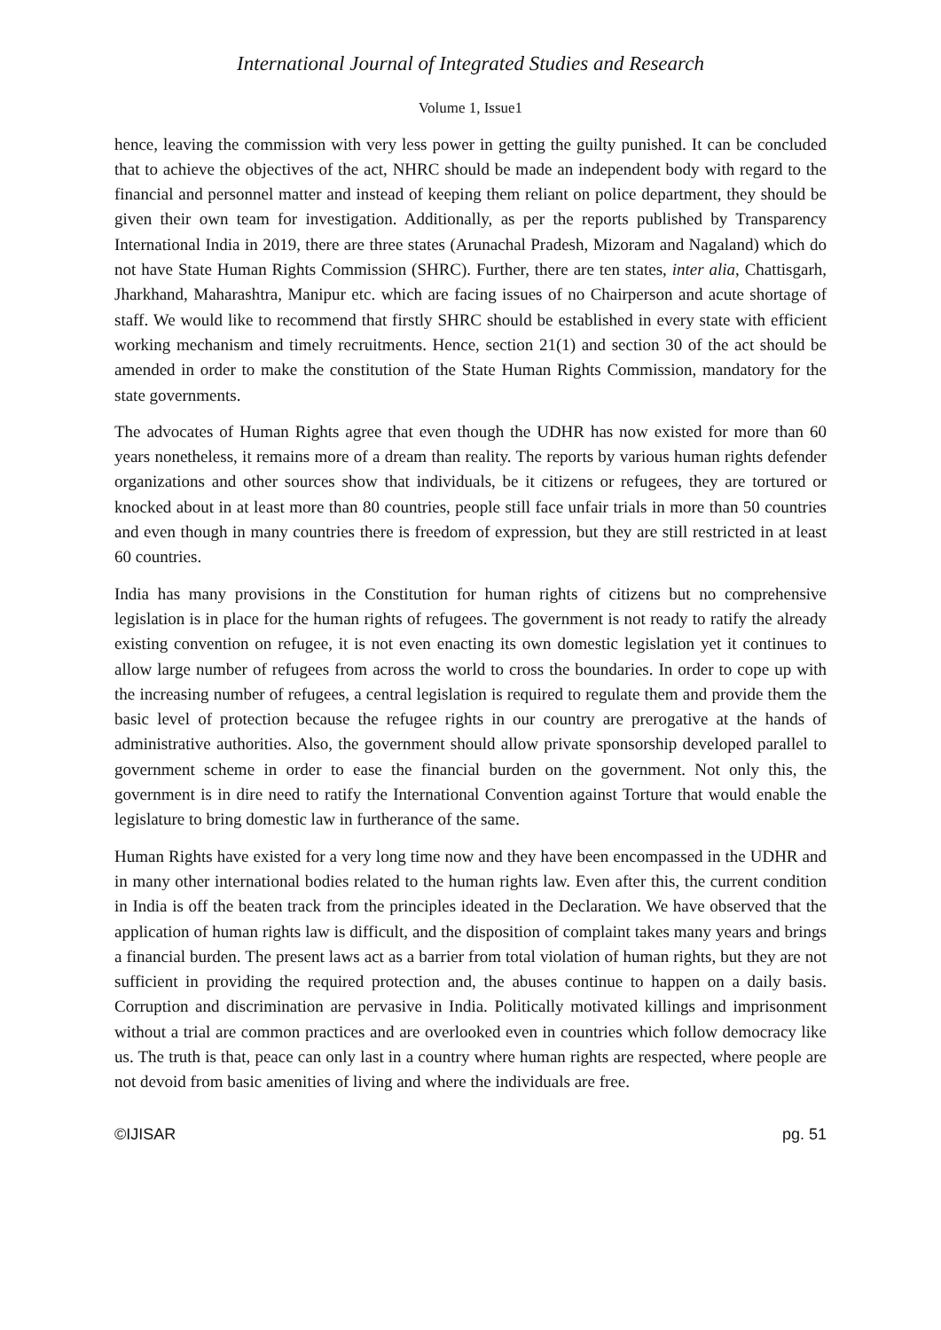International Journal of Integrated Studies and Research
Volume 1, Issue1
hence, leaving the commission with very less power in getting the guilty punished. It can be concluded that to achieve the objectives of the act, NHRC should be made an independent body with regard to the financial and personnel matter and instead of keeping them reliant on police department, they should be given their own team for investigation. Additionally, as per the reports published by Transparency International India in 2019, there are three states (Arunachal Pradesh, Mizoram and Nagaland) which do not have State Human Rights Commission (SHRC). Further, there are ten states, inter alia, Chattisgarh, Jharkhand, Maharashtra, Manipur etc. which are facing issues of no Chairperson and acute shortage of staff. We would like to recommend that firstly SHRC should be established in every state with efficient working mechanism and timely recruitments. Hence, section 21(1) and section 30 of the act should be amended in order to make the constitution of the State Human Rights Commission, mandatory for the state governments.
The advocates of Human Rights agree that even though the UDHR has now existed for more than 60 years nonetheless, it remains more of a dream than reality. The reports by various human rights defender organizations and other sources show that individuals, be it citizens or refugees, they are tortured or knocked about in at least more than 80 countries, people still face unfair trials in more than 50 countries and even though in many countries there is freedom of expression, but they are still restricted in at least 60 countries.
India has many provisions in the Constitution for human rights of citizens but no comprehensive legislation is in place for the human rights of refugees. The government is not ready to ratify the already existing convention on refugee, it is not even enacting its own domestic legislation yet it continues to allow large number of refugees from across the world to cross the boundaries. In order to cope up with the increasing number of refugees, a central legislation is required to regulate them and provide them the basic level of protection because the refugee rights in our country are prerogative at the hands of administrative authorities. Also, the government should allow private sponsorship developed parallel to government scheme in order to ease the financial burden on the government. Not only this, the government is in dire need to ratify the International Convention against Torture that would enable the legislature to bring domestic law in furtherance of the same.
Human Rights have existed for a very long time now and they have been encompassed in the UDHR and in many other international bodies related to the human rights law. Even after this, the current condition in India is off the beaten track from the principles ideated in the Declaration. We have observed that the application of human rights law is difficult, and the disposition of complaint takes many years and brings a financial burden. The present laws act as a barrier from total violation of human rights, but they are not sufficient in providing the required protection and, the abuses continue to happen on a daily basis. Corruption and discrimination are pervasive in India. Politically motivated killings and imprisonment without a trial are common practices and are overlooked even in countries which follow democracy like us. The truth is that, peace can only last in a country where human rights are respected, where people are not devoid from basic amenities of living and where the individuals are free.
©IJISAR pg. 51